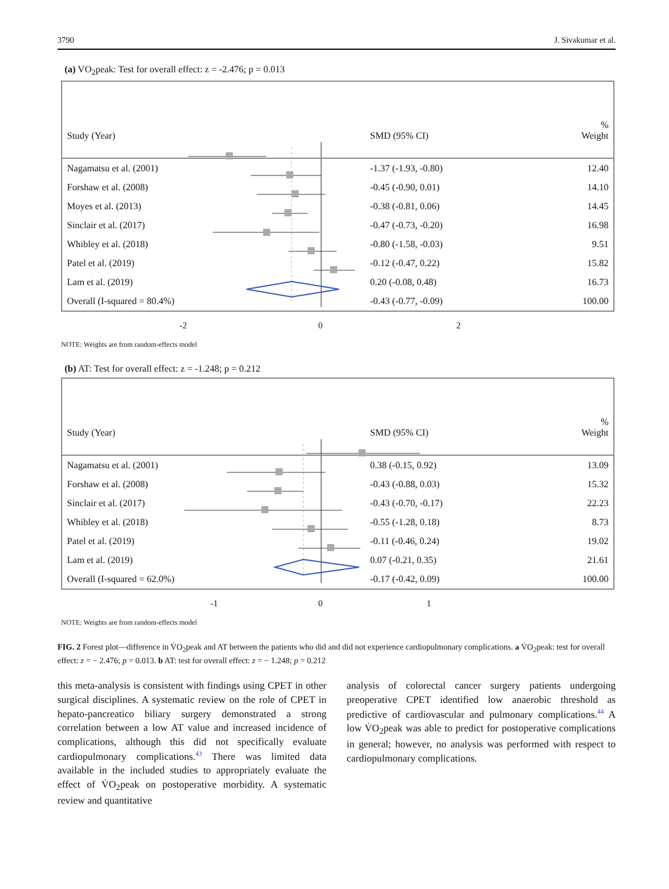3790 J. Sivakumar et al.
(a) VO<sub>2</sub>peak: Test for overall effect: z = -2.476; p = 0.013
| Study (Year) | SMD (95% CI) | % Weight |
| Nagamatsu et al. (2001) | -1.37 (-1.93, -0.80) | 12.40 |
| Forshaw et al. (2008) | -0.45 (-0.90, 0.01) | 14.10 |
| Moyes et al. (2013) | -0.38 (-0.81, 0.06) | 14.45 |
| Sinclair et al. (2017) | -0.47 (-0.73, -0.20) | 16.98 |
| Whibley et al. (2018) | -0.80 (-1.58, -0.03) | 9.51 |
| Patel et al. (2019) | -0.12 (-0.47, 0.22) | 15.82 |
| Lam et al. (2019) | 0.20 (-0.08, 0.48) | 16.73 |
| Overall (I-squared = 80.4%) | -0.43 (-0.77, -0.09) | 100.00 |
-2 0 2
NOTE: Weights are from random-effects model
(b) AT: Test for overall effect: z = -1.248; p = 0.212
| Study (Year) | SMD (95% CI) | % Weight |
| Nagamatsu et al. (2001) | 0.38 (-0.15, 0.92) | 13.09 |
| Forshaw et al. (2008) | -0.43 (-0.88, 0.03) | 15.32 |
| Sinclair et al. (2017) | -0.43 (-0.70, -0.17) | 22.23 |
| Whibley et al. (2018) | -0.55 (-1.28, 0.18) | 8.73 |
| Patel et al. (2019) | -0.11 (-0.46, 0.24) | 19.02 |
| Lam et al. (2019) | 0.07 (-0.21, 0.35) | 21.61 |
| Overall (I-squared = 62.0%) | -0.17 (-0.42, 0.09) | 100.00 |
-1 0 1
NOTE: Weights are from random-effects model
FIG. 2 Forest plot—difference in V̇O<sub>2</sub>peak and AT between the patients who did and did not experience cardiopulmonary complications. a V̇O<sub>2</sub>peak: test for overall effect: z = − 2.476; p = 0.013. b AT: test for overall effect: z = − 1.248; p = 0.212
this meta-analysis is consistent with findings using CPET in other surgical disciplines. A systematic review on the role of CPET in hepato-pancreatico biliary surgery demonstrated a strong correlation between a low AT value and increased incidence of complications, although this did not specifically evaluate cardiopulmonary complications.<sup>43</sup> There was limited data available in the included studies to appropriately evaluate the effect of V̇O<sub>2</sub>peak on postoperative morbidity. A systematic review and quantitative
analysis of colorectal cancer surgery patients undergoing preoperative CPET identified low anaerobic threshold as predictive of cardiovascular and pulmonary complications.<sup>44</sup> A low V̇O<sub>2</sub>peak was able to predict for postoperative complications in general; however, no analysis was performed with respect to cardiopulmonary complications.